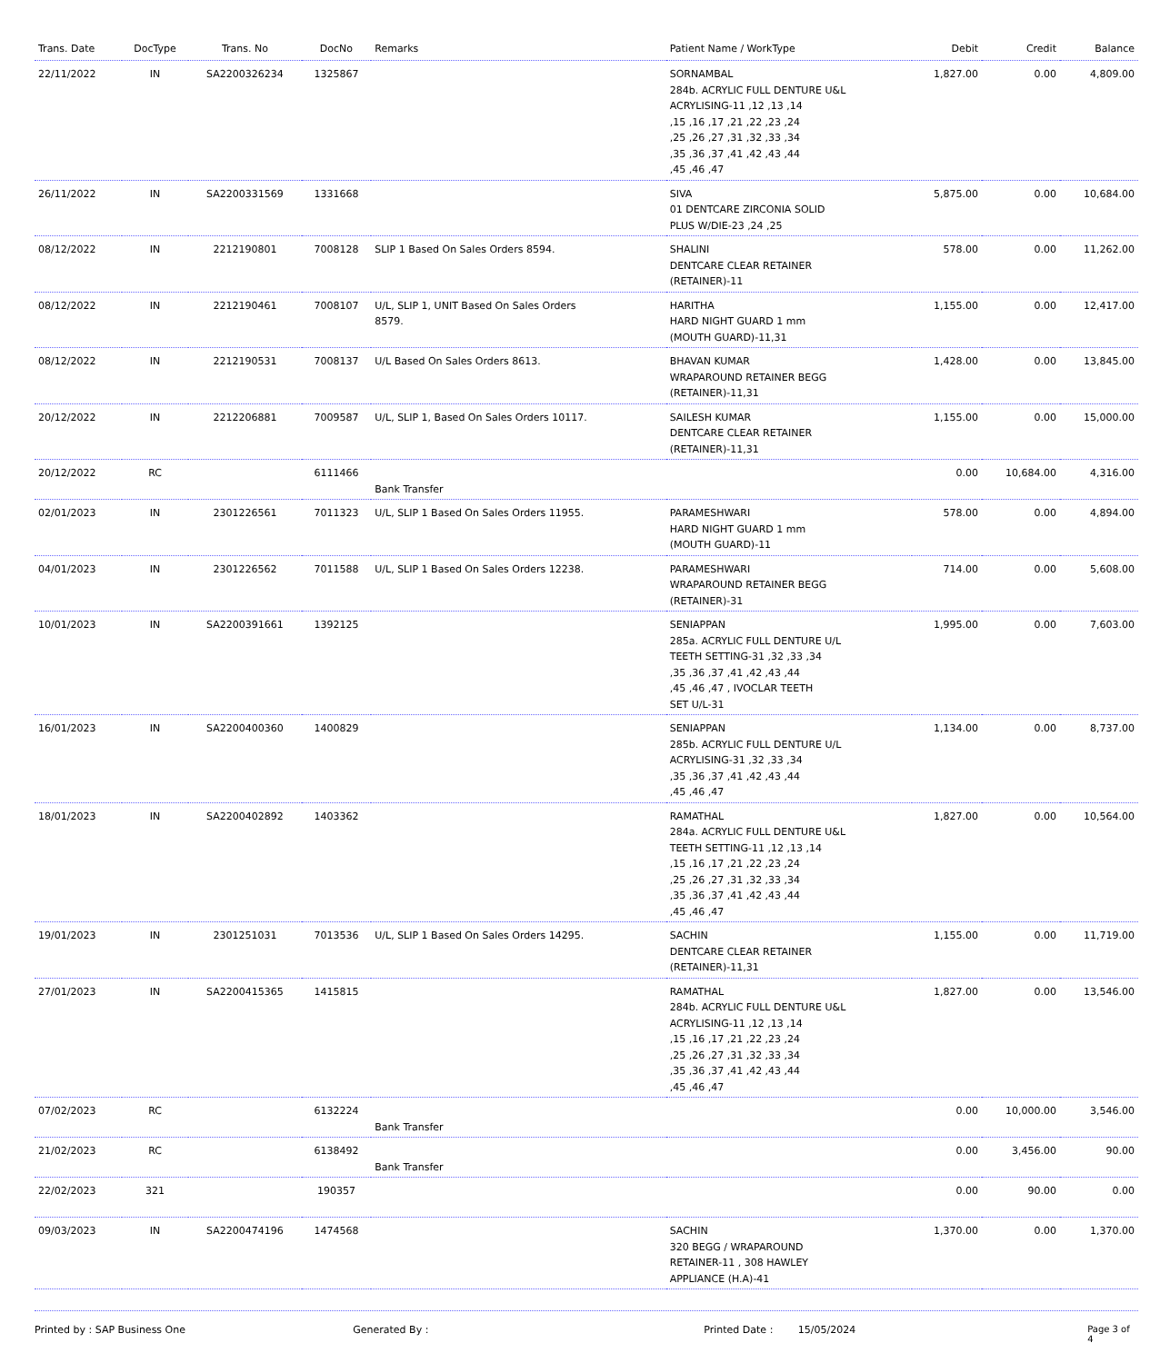| Trans. Date | DocType | Trans. No | DocNo | Remarks | Patient Name / WorkType | Debit | Credit | Balance |
| --- | --- | --- | --- | --- | --- | --- | --- | --- |
| 22/11/2022 | IN | SA2200326234 | 1325867 | | SORNAMBAL 284b. ACRYLIC FULL DENTURE U&L ACRYLISING-11 ,12 ,13 ,14 ,15 ,16 ,17 ,21 ,22 ,23 ,24 ,25 ,26 ,27 ,31 ,32 ,33 ,34 ,35 ,36 ,37 ,41 ,42 ,43 ,44 ,45 ,46 ,47 | 1,827.00 | 0.00 | 4,809.00 |
| 26/11/2022 | IN | SA2200331569 | 1331668 | | SIVA 01 DENTCARE ZIRCONIA SOLID PLUS W/DIE-23 ,24 ,25 | 5,875.00 | 0.00 | 10,684.00 |
| 08/12/2022 | IN | 2212190801 | 7008128 | SLIP 1 Based On Sales Orders 8594. | SHALINI DENTCARE CLEAR RETAINER (RETAINER)-11 | 578.00 | 0.00 | 11,262.00 |
| 08/12/2022 | IN | 2212190461 | 7008107 | U/L, SLIP 1, UNIT Based On Sales Orders 8579. | HARITHA HARD NIGHT GUARD 1 mm (MOUTH GUARD)-11,31 | 1,155.00 | 0.00 | 12,417.00 |
| 08/12/2022 | IN | 2212190531 | 7008137 | U/L Based On Sales Orders 8613. | BHAVAN KUMAR WRAPAROUND RETAINER BEGG (RETAINER)-11,31 | 1,428.00 | 0.00 | 13,845.00 |
| 20/12/2022 | IN | 2212206881 | 7009587 | U/L, SLIP 1, Based On Sales Orders 10117. | SAILESH KUMAR DENTCARE CLEAR RETAINER (RETAINER)-11,31 | 1,155.00 | 0.00 | 15,000.00 |
| 20/12/2022 | RC | | 6111466 | Bank Transfer | | 0.00 | 10,684.00 | 4,316.00 |
| 02/01/2023 | IN | 2301226561 | 7011323 | U/L, SLIP 1 Based On Sales Orders 11955. | PARAMESHWARI HARD NIGHT GUARD 1 mm (MOUTH GUARD)-11 | 578.00 | 0.00 | 4,894.00 |
| 04/01/2023 | IN | 2301226562 | 7011588 | U/L, SLIP 1 Based On Sales Orders 12238. | PARAMESHWARI WRAPAROUND RETAINER BEGG (RETAINER)-31 | 714.00 | 0.00 | 5,608.00 |
| 10/01/2023 | IN | SA2200391661 | 1392125 | | SENIAPPAN 285a. ACRYLIC FULL DENTURE U/L TEETH SETTING-31 ,32 ,33 ,34 ,35 ,36 ,37 ,41 ,42 ,43 ,44 ,45 ,46 ,47 , IVOCLAR TEETH SET U/L-31 | 1,995.00 | 0.00 | 7,603.00 |
| 16/01/2023 | IN | SA2200400360 | 1400829 | | SENIAPPAN 285b. ACRYLIC FULL DENTURE U/L ACRYLISING-31 ,32 ,33 ,34 ,35 ,36 ,37 ,41 ,42 ,43 ,44 ,45 ,46 ,47 | 1,134.00 | 0.00 | 8,737.00 |
| 18/01/2023 | IN | SA2200402892 | 1403362 | | RAMATHAL 284a. ACRYLIC FULL DENTURE U&L TEETH SETTING-11 ,12 ,13 ,14 ,15 ,16 ,17 ,21 ,22 ,23 ,24 ,25 ,26 ,27 ,31 ,32 ,33 ,34 ,35 ,36 ,37 ,41 ,42 ,43 ,44 ,45 ,46 ,47 | 1,827.00 | 0.00 | 10,564.00 |
| 19/01/2023 | IN | 2301251031 | 7013536 | U/L, SLIP 1 Based On Sales Orders 14295. | SACHIN DENTCARE CLEAR RETAINER (RETAINER)-11,31 | 1,155.00 | 0.00 | 11,719.00 |
| 27/01/2023 | IN | SA2200415365 | 1415815 | | RAMATHAL 284b. ACRYLIC FULL DENTURE U&L ACRYLISING-11 ,12 ,13 ,14 ,15 ,16 ,17 ,21 ,22 ,23 ,24 ,25 ,26 ,27 ,31 ,32 ,33 ,34 ,35 ,36 ,37 ,41 ,42 ,43 ,44 ,45 ,46 ,47 | 1,827.00 | 0.00 | 13,546.00 |
| 07/02/2023 | RC | | 6132224 | Bank Transfer | | 0.00 | 10,000.00 | 3,546.00 |
| 21/02/2023 | RC | | 6138492 | Bank Transfer | | 0.00 | 3,456.00 | 90.00 |
| 22/02/2023 | 321 | | 190357 | | | 0.00 | 90.00 | 0.00 |
| 09/03/2023 | IN | SA2200474196 | 1474568 | | SACHIN 320 BEGG / WRAPAROUND RETAINER-11 , 308 HAWLEY APPLIANCE (H.A)-41 | 1,370.00 | 0.00 | 1,370.00 |
Printed by : SAP Business One Generated By : Printed Date : 15/05/2024 Page 3 of 4